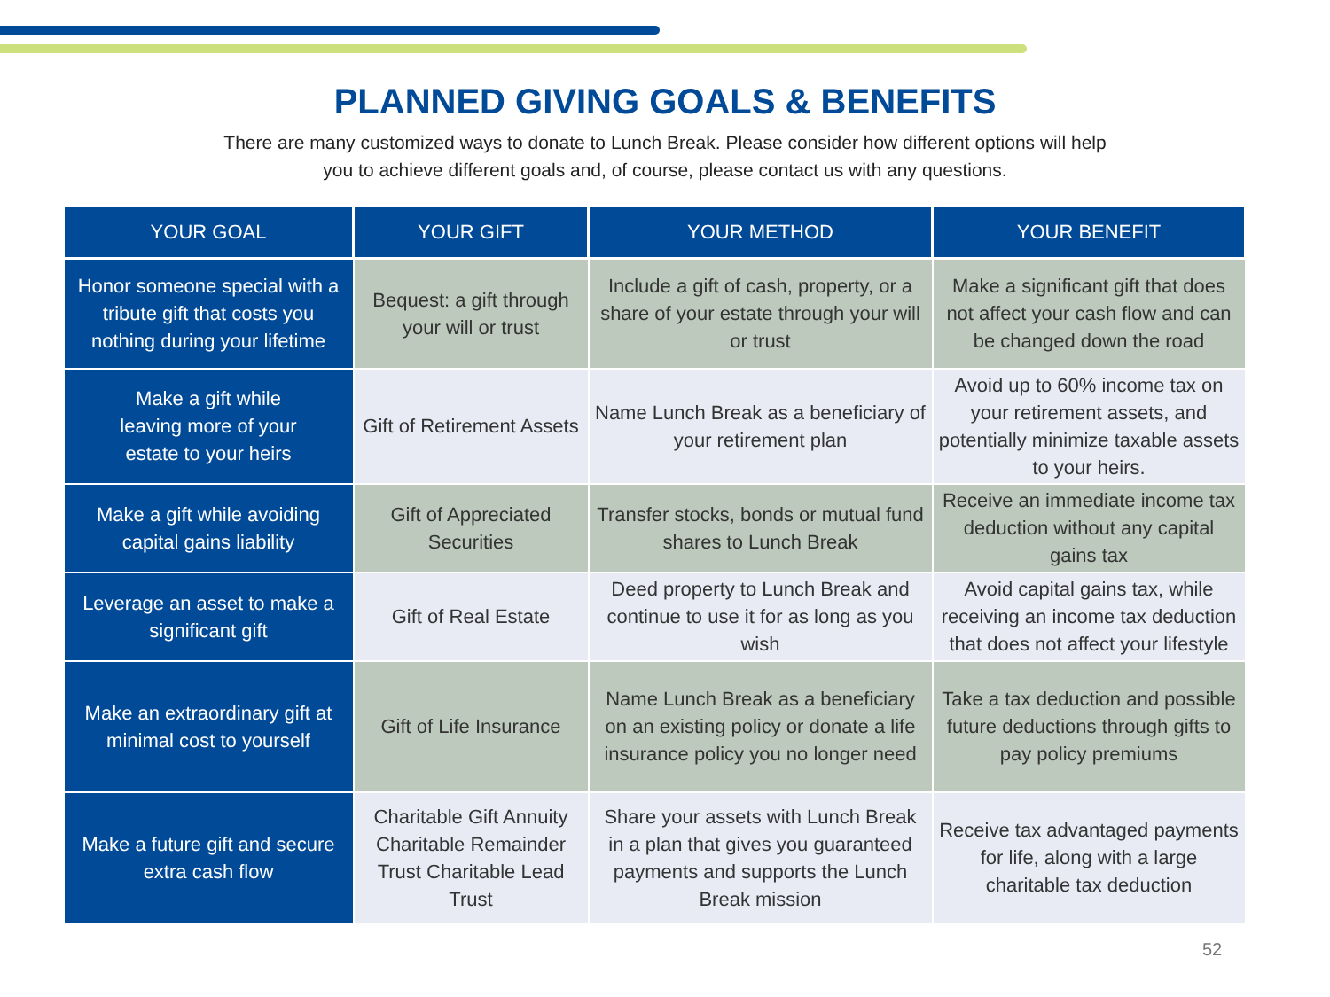PLANNED GIVING GOALS & BENEFITS
There are many customized ways to donate to Lunch Break. Please consider how different options will help
you to achieve different goals and, of course, please contact us with any questions.
| YOUR GOAL | YOUR GIFT | YOUR METHOD | YOUR BENEFIT |
| --- | --- | --- | --- |
| Honor someone special with a tribute gift that costs you nothing during your lifetime | Bequest: a gift through your will or trust | Include a gift of cash, property, or a share of your estate through your will or trust | Make a significant gift that does not affect your cash flow and can be changed down the road |
| Make a gift while leaving more of your estate to your heirs | Gift of Retirement Assets | Name Lunch Break as a beneficiary of your retirement plan | Avoid up to 60% income tax on your retirement assets, and potentially minimize taxable assets to your heirs. |
| Make a gift while avoiding capital gains liability | Gift of Appreciated Securities | Transfer stocks, bonds or mutual fund shares to Lunch Break | Receive an immediate income tax deduction without any capital gains tax |
| Leverage an asset to make a significant gift | Gift of Real Estate | Deed property to Lunch Break and continue to use it for as long as you wish | Avoid capital gains tax, while receiving an income tax deduction that does not affect your lifestyle |
| Make an extraordinary gift at minimal cost to yourself | Gift of Life Insurance | Name Lunch Break as a beneficiary on an existing policy or donate a life insurance policy you no longer need | Take a tax deduction and possible future deductions through gifts to pay policy premiums |
| Make a future gift and secure extra cash flow | Charitable Gift Annuity Charitable Remainder Trust Charitable Lead Trust | Share your assets with Lunch Break in a plan that gives you guaranteed payments and supports the Lunch Break mission | Receive tax advantaged payments for life, along with a large charitable tax deduction |
52